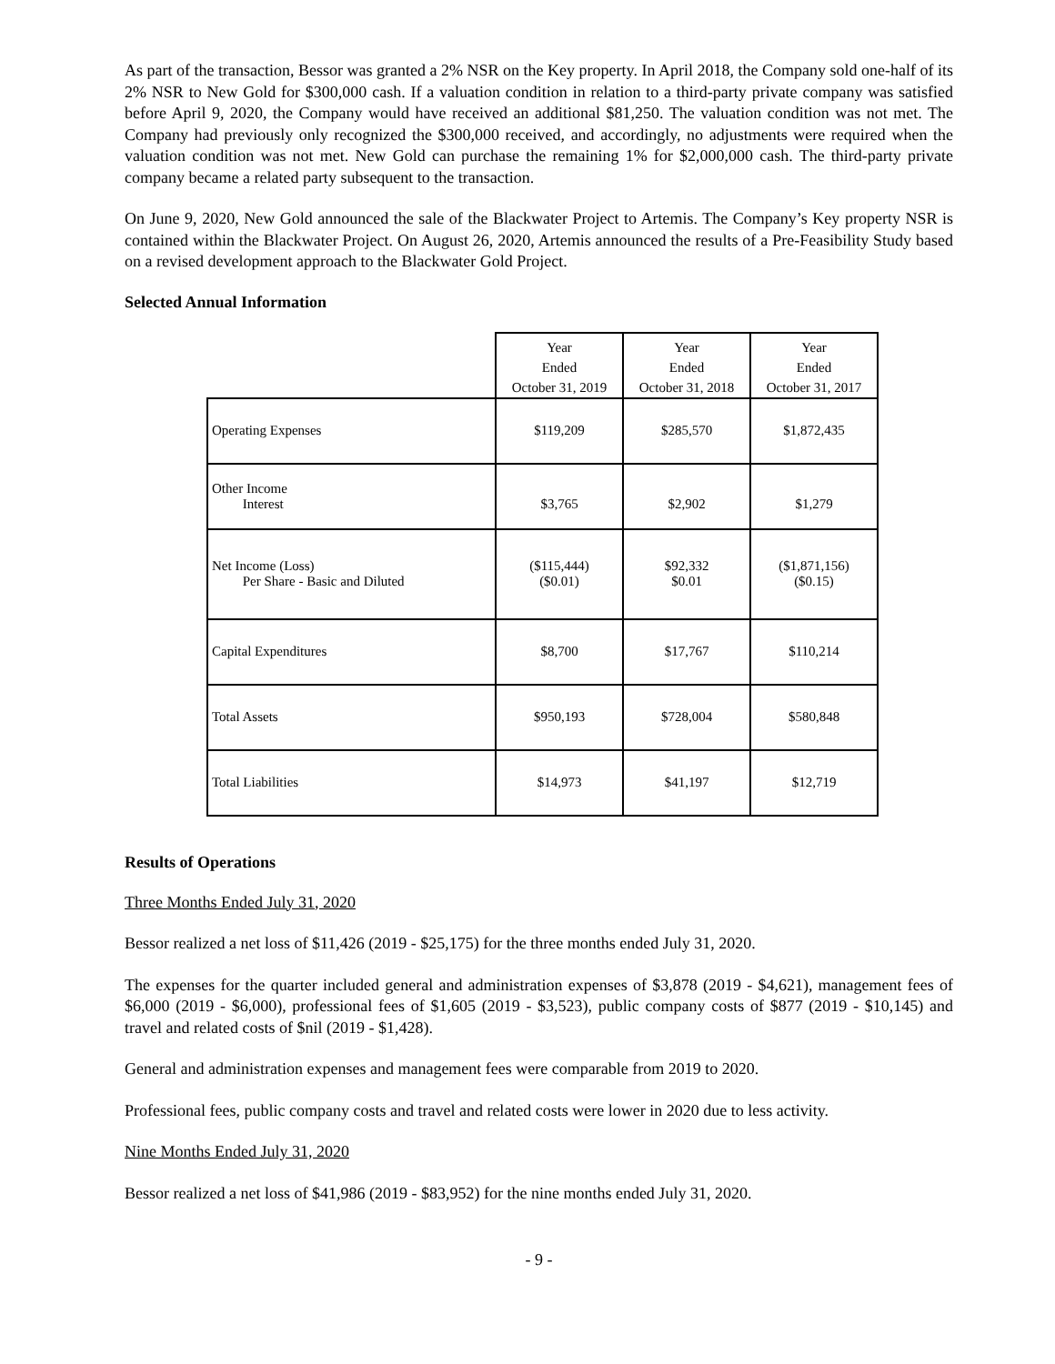As part of the transaction, Bessor was granted a 2% NSR on the Key property. In April 2018, the Company sold one-half of its 2% NSR to New Gold for $300,000 cash. If a valuation condition in relation to a third-party private company was satisfied before April 9, 2020, the Company would have received an additional $81,250. The valuation condition was not met. The Company had previously only recognized the $300,000 received, and accordingly, no adjustments were required when the valuation condition was not met. New Gold can purchase the remaining 1% for $2,000,000 cash. The third-party private company became a related party subsequent to the transaction.
On June 9, 2020, New Gold announced the sale of the Blackwater Project to Artemis. The Company’s Key property NSR is contained within the Blackwater Project. On August 26, 2020, Artemis announced the results of a Pre-Feasibility Study based on a revised development approach to the Blackwater Gold Project.
Selected Annual Information
| | Year Ended October 31, 2019 | Year Ended October 31, 2018 | Year Ended October 31, 2017 |
| --- | --- | --- | --- |
| Operating Expenses | $119,209 | $285,570 | $1,872,435 |
| Other Income Interest | $3,765 | $2,902 | $1,279 |
| Net Income (Loss) Per Share - Basic and Diluted | ($115,444) ($0.01) | $92,332 $0.01 | ($1,871,156) ($0.15) |
| Capital Expenditures | $8,700 | $17,767 | $110,214 |
| Total Assets | $950,193 | $728,004 | $580,848 |
| Total Liabilities | $14,973 | $41,197 | $12,719 |
Results of Operations
Three Months Ended July 31, 2020
Bessor realized a net loss of $11,426 (2019 - $25,175) for the three months ended July 31, 2020.
The expenses for the quarter included general and administration expenses of $3,878 (2019 - $4,621), management fees of $6,000 (2019 - $6,000), professional fees of $1,605 (2019 - $3,523), public company costs of $877 (2019 - $10,145) and travel and related costs of $nil (2019 - $1,428).
General and administration expenses and management fees were comparable from 2019 to 2020.
Professional fees, public company costs and travel and related costs were lower in 2020 due to less activity.
Nine Months Ended July 31, 2020
Bessor realized a net loss of $41,986 (2019 - $83,952) for the nine months ended July 31, 2020.
- 9 -